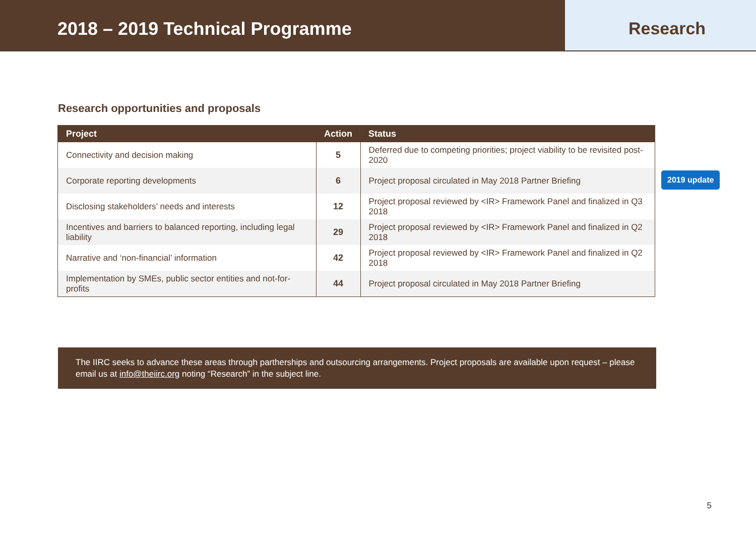2018 – 2019 Technical Programme
Research
Research opportunities and proposals
| Project | Action | Status |
| --- | --- | --- |
| Connectivity and decision making | 5 | Deferred due to competing priorities; project viability to be revisited post-2020 |
| Corporate reporting developments | 6 | Project proposal circulated in May 2018 Partner Briefing |
| Disclosing stakeholders’ needs and interests | 12 | Project proposal reviewed by <IR> Framework Panel and finalized in Q3 2018 |
| Incentives and barriers to balanced reporting, including legal liability | 29 | Project proposal reviewed by <IR> Framework Panel and finalized in Q2 2018 |
| Narrative and ‘non-financial’ information | 42 | Project proposal reviewed by <IR> Framework Panel and finalized in Q2 2018 |
| Implementation by SMEs, public sector entities and not-for-profits | 44 | Project proposal circulated in May 2018 Partner Briefing |
2019 update
The IIRC seeks to advance these areas through partherships and outsourcing arrangements. Project proposals are available upon request – please email us at info@theiirc.org noting “Research” in the subject line.
5